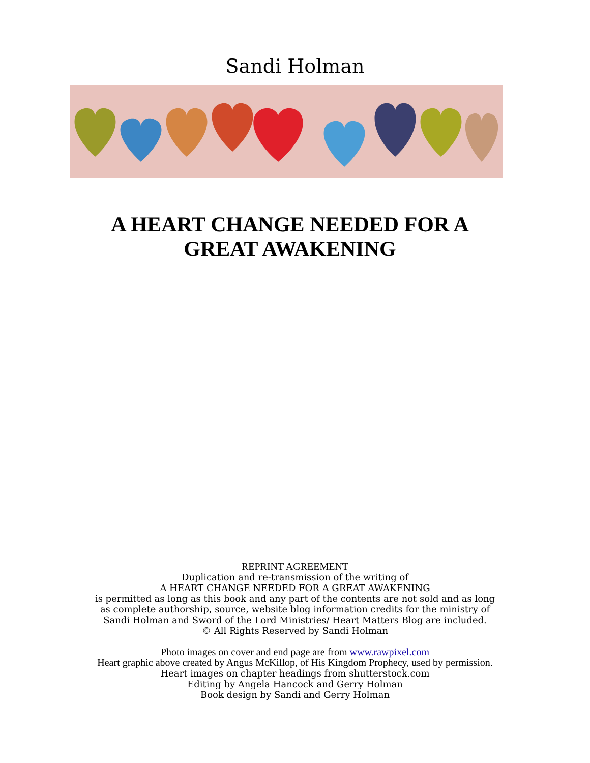Sandi Holman
A HEART CHANGE NEEDED FOR A
GREAT AWAKENING
REPRINT AGREEMENT
Duplication and re-transmission of the writing of
A HEART CHANGE NEEDED FOR A GREAT AWAKENING
is permitted as long as this book and any part of the contents are not sold and as long
as complete authorship, source, website blog information credits for the ministry of
Sandi Holman and Sword of the Lord Ministries/ Heart Matters Blog are included.
© All Rights Reserved by Sandi Holman
Photo images on cover and end page are from www.rawpixel.com
Heart graphic above created by Angus McKillop, of His Kingdom Prophecy, used by permission.
Heart images on chapter headings from shutterstock.com
Editing by Angela Hancock and Gerry Holman
Book design by Sandi and Gerry Holman